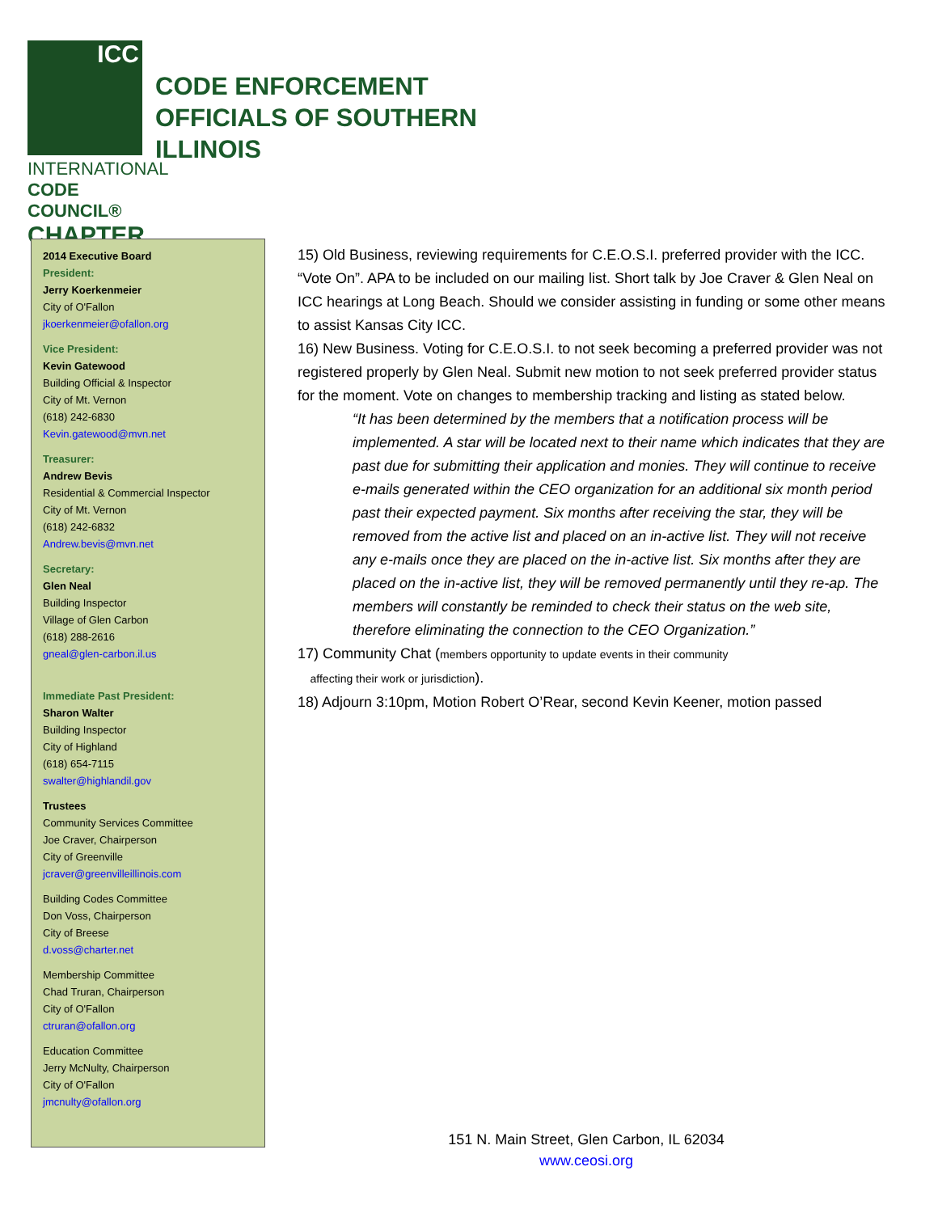ICC
INTERNATIONAL
CODE COUNCIL®
CHAPTER
CODE ENFORCEMENT
OFFICIALS OF SOUTHERN
ILLINOIS
2014 Executive Board
President:
Jerry Koerkenmeier
City of O'Fallon
jkoerkenmeier@ofallon.org
Vice President:
Kevin Gatewood
Building Official & Inspector
City of Mt. Vernon
(618) 242-6830
Kevin.gatewood@mvn.net
Treasurer:
Andrew Bevis
Residential & Commercial Inspector
City of Mt. Vernon
(618) 242-6832
Andrew.bevis@mvn.net
Secretary:
Glen Neal
Building Inspector
Village of Glen Carbon
(618) 288-2616
gneal@glen-carbon.il.us
Immediate Past President:
Sharon Walter
Building Inspector
City of Highland
(618) 654-7115
swalter@highlandil.gov
Trustees
Community Services Committee
Joe Craver, Chairperson
City of Greenville
jcraver@greenvilleillinois.com
Building Codes Committee
Don Voss, Chairperson
City of Breese
d.voss@charter.net
Membership Committee
Chad Truran, Chairperson
City of O'Fallon
ctruran@ofallon.org
Education Committee
Jerry McNulty, Chairperson
City of O'Fallon
jmcnulty@ofallon.org
15) Old Business, reviewing requirements for C.E.O.S.I. preferred provider with the ICC. “Vote On”. APA to be included on our mailing list. Short talk by Joe Craver & Glen Neal on ICC hearings at Long Beach. Should we consider assisting in funding or some other means to assist Kansas City ICC.
16) New Business. Voting for C.E.O.S.I. to not seek becoming a preferred provider was not registered properly by Glen Neal. Submit new motion to not seek preferred provider status for the moment. Vote on changes to membership tracking and listing as stated below.
“It has been determined by the members that a notification process will be implemented. A star will be located next to their name which indicates that they are past due for submitting their application and monies. They will continue to receive e-mails generated within the CEO organization for an additional six month period past their expected payment. Six months after receiving the star, they will be removed from the active list and placed on an in-active list. They will not receive any e-mails once they are placed on the in-active list. Six months after they are placed on the in-active list, they will be removed permanently until they re-ap. The members will constantly be reminded to check their status on the web site, therefore eliminating the connection to the CEO Organization.”
17) Community Chat (members opportunity to update events in their community
affecting their work or jurisdiction).
18) Adjourn 3:10pm, Motion Robert O’Rear, second Kevin Keener, motion passed
151 N. Main Street, Glen Carbon, IL 62034
www.ceosi.org